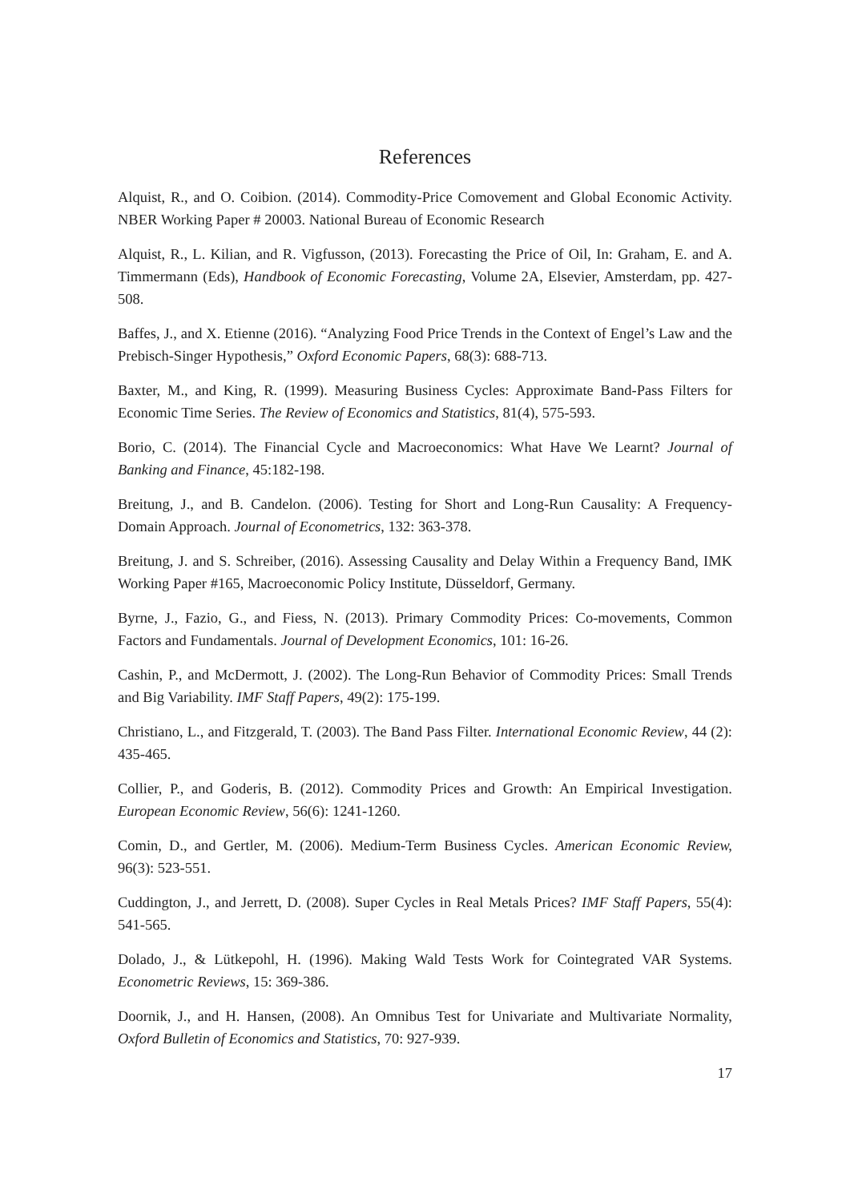References
Alquist, R., and O. Coibion. (2014). Commodity-Price Comovement and Global Economic Activity. NBER Working Paper # 20003. National Bureau of Economic Research
Alquist, R., L. Kilian, and R. Vigfusson, (2013). Forecasting the Price of Oil, In: Graham, E. and A. Timmermann (Eds), Handbook of Economic Forecasting, Volume 2A, Elsevier, Amsterdam, pp. 427-508.
Baffes, J., and X. Etienne (2016). “Analyzing Food Price Trends in the Context of Engel’s Law and the Prebisch-Singer Hypothesis,” Oxford Economic Papers, 68(3): 688-713.
Baxter, M., and King, R. (1999). Measuring Business Cycles: Approximate Band-Pass Filters for Economic Time Series. The Review of Economics and Statistics, 81(4), 575-593.
Borio, C. (2014). The Financial Cycle and Macroeconomics: What Have We Learnt? Journal of Banking and Finance, 45:182-198.
Breitung, J., and B. Candelon. (2006). Testing for Short and Long-Run Causality: A Frequency-Domain Approach. Journal of Econometrics, 132: 363-378.
Breitung, J. and S. Schreiber, (2016). Assessing Causality and Delay Within a Frequency Band, IMK Working Paper #165, Macroeconomic Policy Institute, Düsseldorf, Germany.
Byrne, J., Fazio, G., and Fiess, N. (2013). Primary Commodity Prices: Co-movements, Common Factors and Fundamentals. Journal of Development Economics, 101: 16-26.
Cashin, P., and McDermott, J. (2002). The Long-Run Behavior of Commodity Prices: Small Trends and Big Variability. IMF Staff Papers, 49(2): 175-199.
Christiano, L., and Fitzgerald, T. (2003). The Band Pass Filter. International Economic Review, 44 (2): 435-465.
Collier, P., and Goderis, B. (2012). Commodity Prices and Growth: An Empirical Investigation. European Economic Review, 56(6): 1241-1260.
Comin, D., and Gertler, M. (2006). Medium-Term Business Cycles. American Economic Review, 96(3): 523-551.
Cuddington, J., and Jerrett, D. (2008). Super Cycles in Real Metals Prices? IMF Staff Papers, 55(4): 541-565.
Dolado, J., & Lütkepohl, H. (1996). Making Wald Tests Work for Cointegrated VAR Systems. Econometric Reviews, 15: 369-386.
Doornik, J., and H. Hansen, (2008). An Omnibus Test for Univariate and Multivariate Normality, Oxford Bulletin of Economics and Statistics, 70: 927-939.
17